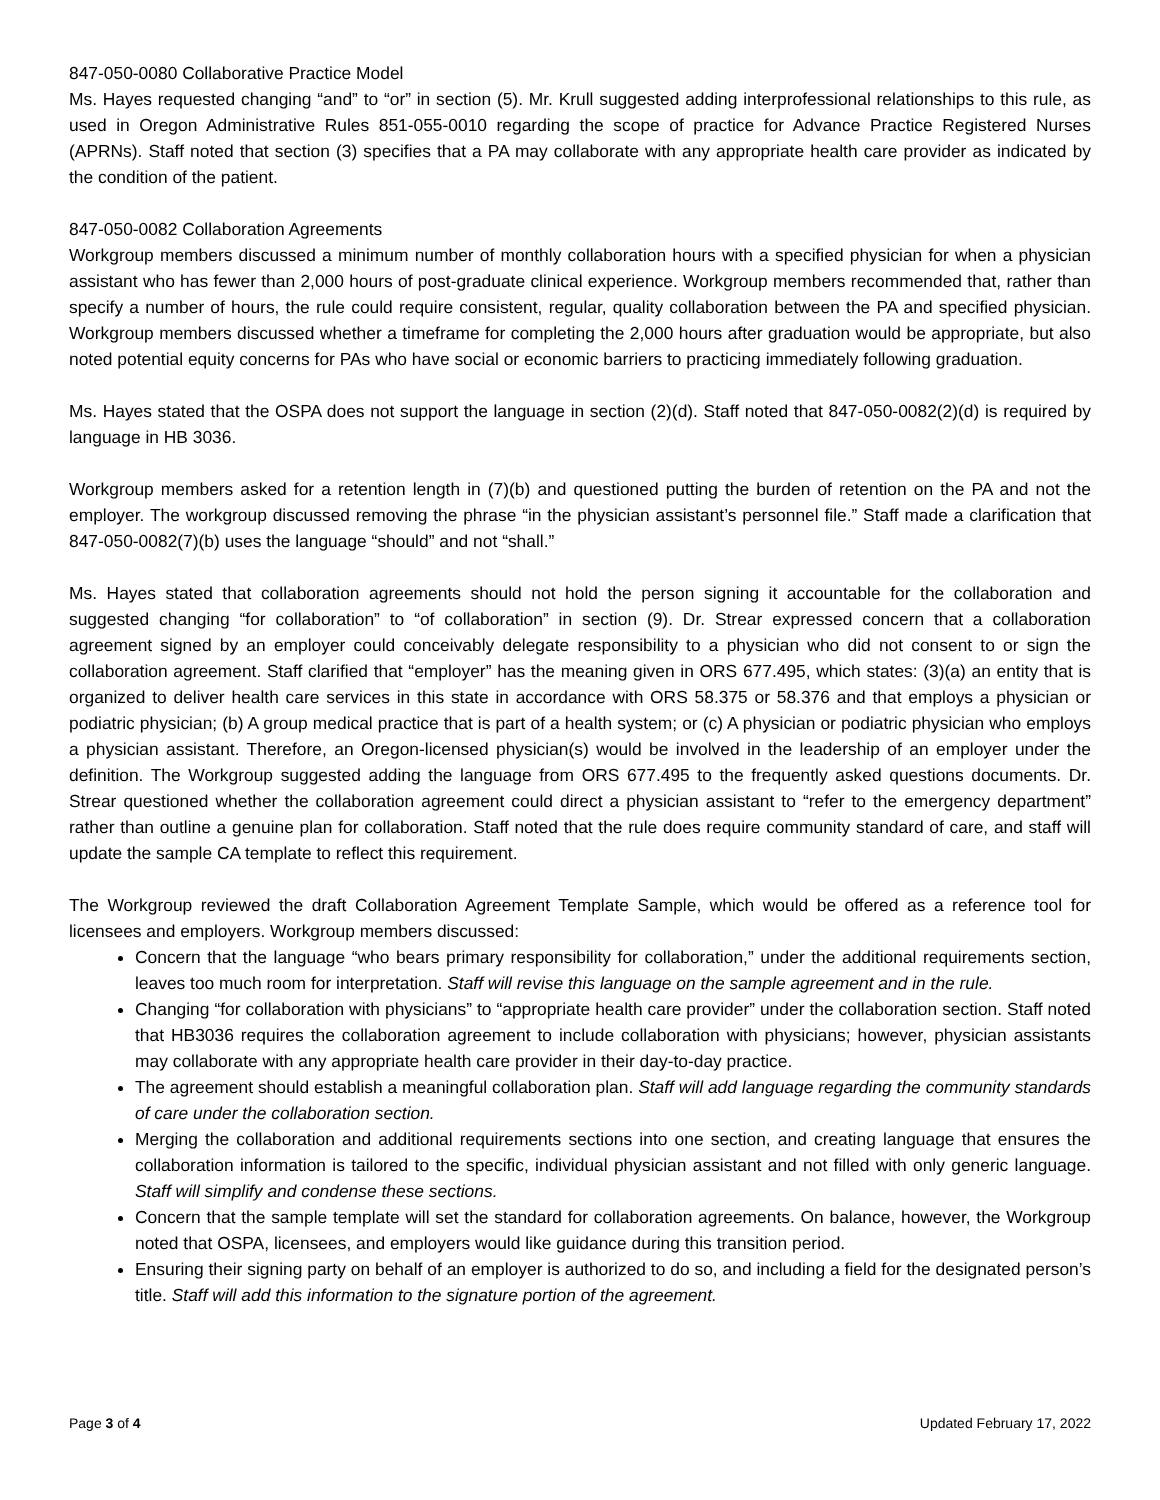847-050-0080 Collaborative Practice Model
Ms. Hayes requested changing “and” to “or” in section (5). Mr. Krull suggested adding interprofessional relationships to this rule, as used in Oregon Administrative Rules 851-055-0010 regarding the scope of practice for Advance Practice Registered Nurses (APRNs). Staff noted that section (3) specifies that a PA may collaborate with any appropriate health care provider as indicated by the condition of the patient.
847-050-0082 Collaboration Agreements
Workgroup members discussed a minimum number of monthly collaboration hours with a specified physician for when a physician assistant who has fewer than 2,000 hours of post-graduate clinical experience. Workgroup members recommended that, rather than specify a number of hours, the rule could require consistent, regular, quality collaboration between the PA and specified physician. Workgroup members discussed whether a timeframe for completing the 2,000 hours after graduation would be appropriate, but also noted potential equity concerns for PAs who have social or economic barriers to practicing immediately following graduation.
Ms. Hayes stated that the OSPA does not support the language in section (2)(d). Staff noted that 847-050-0082(2)(d) is required by language in HB 3036.
Workgroup members asked for a retention length in (7)(b) and questioned putting the burden of retention on the PA and not the employer. The workgroup discussed removing the phrase “in the physician assistant’s personnel file.” Staff made a clarification that 847-050-0082(7)(b) uses the language “should” and not “shall.”
Ms. Hayes stated that collaboration agreements should not hold the person signing it accountable for the collaboration and suggested changing “for collaboration” to “of collaboration” in section (9). Dr. Strear expressed concern that a collaboration agreement signed by an employer could conceivably delegate responsibility to a physician who did not consent to or sign the collaboration agreement. Staff clarified that “employer” has the meaning given in ORS 677.495, which states: (3)(a) an entity that is organized to deliver health care services in this state in accordance with ORS 58.375 or 58.376 and that employs a physician or podiatric physician; (b) A group medical practice that is part of a health system; or (c) A physician or podiatric physician who employs a physician assistant. Therefore, an Oregon-licensed physician(s) would be involved in the leadership of an employer under the definition. The Workgroup suggested adding the language from ORS 677.495 to the frequently asked questions documents. Dr. Strear questioned whether the collaboration agreement could direct a physician assistant to “refer to the emergency department” rather than outline a genuine plan for collaboration. Staff noted that the rule does require community standard of care, and staff will update the sample CA template to reflect this requirement.
The Workgroup reviewed the draft Collaboration Agreement Template Sample, which would be offered as a reference tool for licensees and employers. Workgroup members discussed:
Concern that the language “who bears primary responsibility for collaboration,” under the additional requirements section, leaves too much room for interpretation. Staff will revise this language on the sample agreement and in the rule.
Changing “for collaboration with physicians” to “appropriate health care provider” under the collaboration section. Staff noted that HB3036 requires the collaboration agreement to include collaboration with physicians; however, physician assistants may collaborate with any appropriate health care provider in their day-to-day practice.
The agreement should establish a meaningful collaboration plan. Staff will add language regarding the community standards of care under the collaboration section.
Merging the collaboration and additional requirements sections into one section, and creating language that ensures the collaboration information is tailored to the specific, individual physician assistant and not filled with only generic language. Staff will simplify and condense these sections.
Concern that the sample template will set the standard for collaboration agreements. On balance, however, the Workgroup noted that OSPA, licensees, and employers would like guidance during this transition period.
Ensuring their signing party on behalf of an employer is authorized to do so, and including a field for the designated person’s title. Staff will add this information to the signature portion of the agreement.
Page 3 of 4 Updated February 17, 2022